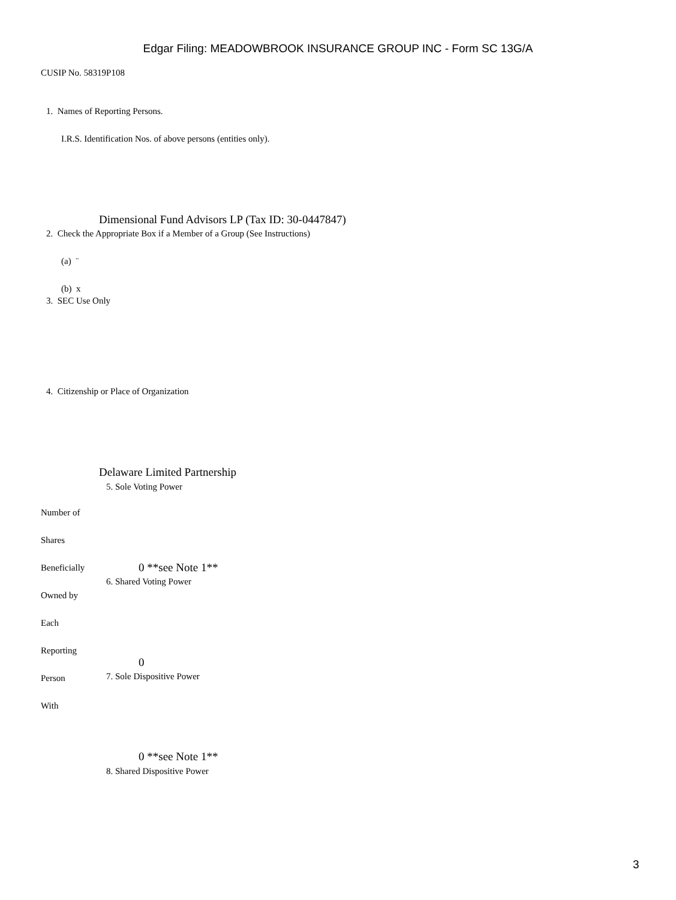Edgar Filing: MEADOWBROOK INSURANCE GROUP INC - Form SC 13G/A
CUSIP No. 58319P108
1. Names of Reporting Persons.
I.R.S. Identification Nos. of above persons (entities only).
Dimensional Fund Advisors LP (Tax ID: 30-0447847)
2. Check the Appropriate Box if a Member of a Group (See Instructions)
(a) ¨
(b) x
3. SEC Use Only
4. Citizenship or Place of Organization
Delaware Limited Partnership
5. Sole Voting Power
Number of
Shares
Beneficially 0 **see Note 1**
6. Shared Voting Power
Owned by
Each
Reporting
0
Person 7. Sole Dispositive Power
With
0 **see Note 1**
8. Shared Dispositive Power
3